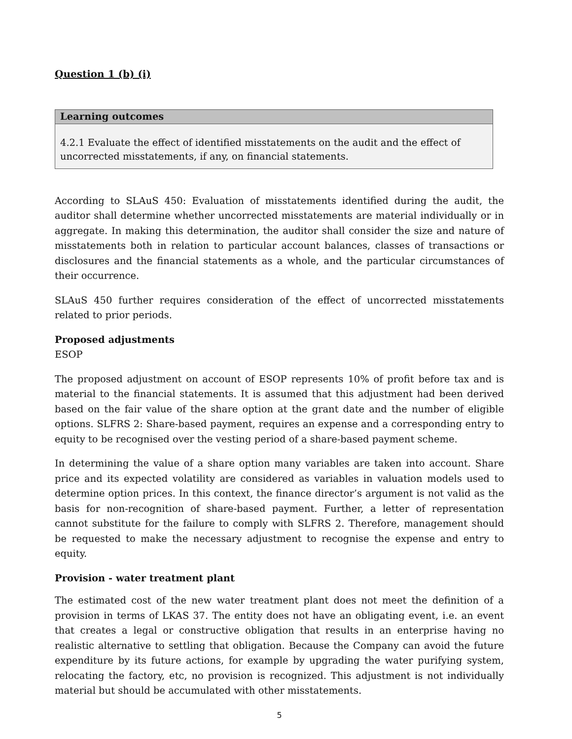Question 1 (b) (i)
Learning outcomes
4.2.1 Evaluate the effect of identified misstatements on the audit and the effect of uncorrected misstatements, if any, on financial statements.
According to SLAuS 450: Evaluation of misstatements identified during the audit, the auditor shall determine whether uncorrected misstatements are material individually or in aggregate. In making this determination, the auditor shall consider the size and nature of misstatements both in relation to particular account balances, classes of transactions or disclosures and the financial statements as a whole, and the particular circumstances of their occurrence.
SLAuS 450 further requires consideration of the effect of uncorrected misstatements related to prior periods.
Proposed adjustments
ESOP
The proposed adjustment on account of ESOP represents 10% of profit before tax and is material to the financial statements. It is assumed that this adjustment had been derived based on the fair value of the share option at the grant date and the number of eligible options. SLFRS 2: Share-based payment, requires an expense and a corresponding entry to equity to be recognised over the vesting period of a share-based payment scheme.
In determining the value of a share option many variables are taken into account. Share price and its expected volatility are considered as variables in valuation models used to determine option prices. In this context, the finance director’s argument is not valid as the basis for non-recognition of share-based payment. Further, a letter of representation cannot substitute for the failure to comply with SLFRS 2. Therefore, management should be requested to make the necessary adjustment to recognise the expense and entry to equity.
Provision - water treatment plant
The estimated cost of the new water treatment plant does not meet the definition of a provision in terms of LKAS 37. The entity does not have an obligating event, i.e. an event that creates a legal or constructive obligation that results in an enterprise having no realistic alternative to settling that obligation. Because the Company can avoid the future expenditure by its future actions, for example by upgrading the water purifying system, relocating the factory, etc, no provision is recognized. This adjustment is not individually material but should be accumulated with other misstatements.
5